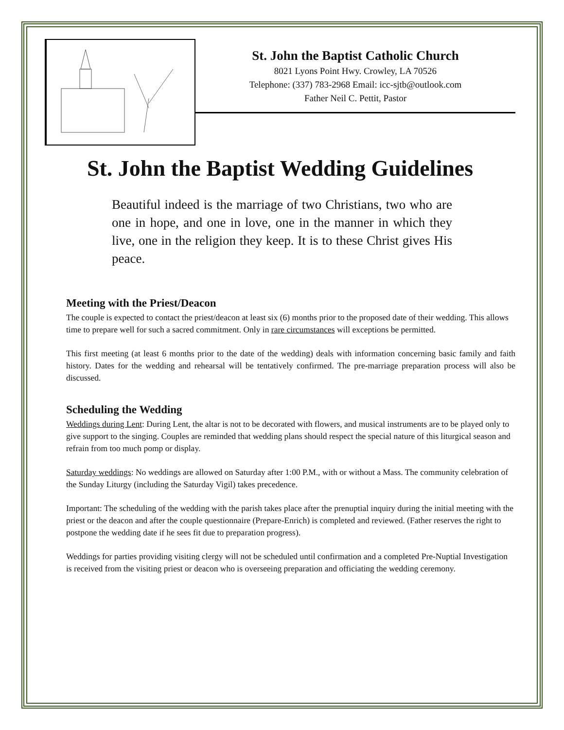St. John the Baptist Catholic Church
8021 Lyons Point Hwy. Crowley, LA 70526
Telephone: (337) 783-2968 Email: icc-sjtb@outlook.com
Father Neil C. Pettit, Pastor
St. John the Baptist Wedding Guidelines
Beautiful indeed is the marriage of two Christians, two who are one in hope, and one in love, one in the manner in which they live, one in the religion they keep. It is to these Christ gives His peace.
Meeting with the Priest/Deacon
The couple is expected to contact the priest/deacon at least six (6) months prior to the proposed date of their wedding. This allows time to prepare well for such a sacred commitment. Only in rare circumstances will exceptions be permitted.
This first meeting (at least 6 months prior to the date of the wedding) deals with information concerning basic family and faith history. Dates for the wedding and rehearsal will be tentatively confirmed. The pre-marriage preparation process will also be discussed.
Scheduling the Wedding
Weddings during Lent: During Lent, the altar is not to be decorated with flowers, and musical instruments are to be played only to give support to the singing. Couples are reminded that wedding plans should respect the special nature of this liturgical season and refrain from too much pomp or display.
Saturday weddings: No weddings are allowed on Saturday after 1:00 P.M., with or without a Mass. The community celebration of the Sunday Liturgy (including the Saturday Vigil) takes precedence.
Important: The scheduling of the wedding with the parish takes place after the prenuptial inquiry during the initial meeting with the priest or the deacon and after the couple questionnaire (Prepare-Enrich) is completed and reviewed. (Father reserves the right to postpone the wedding date if he sees fit due to preparation progress).
Weddings for parties providing visiting clergy will not be scheduled until confirmation and a completed Pre-Nuptial Investigation is received from the visiting priest or deacon who is overseeing preparation and officiating the wedding ceremony.